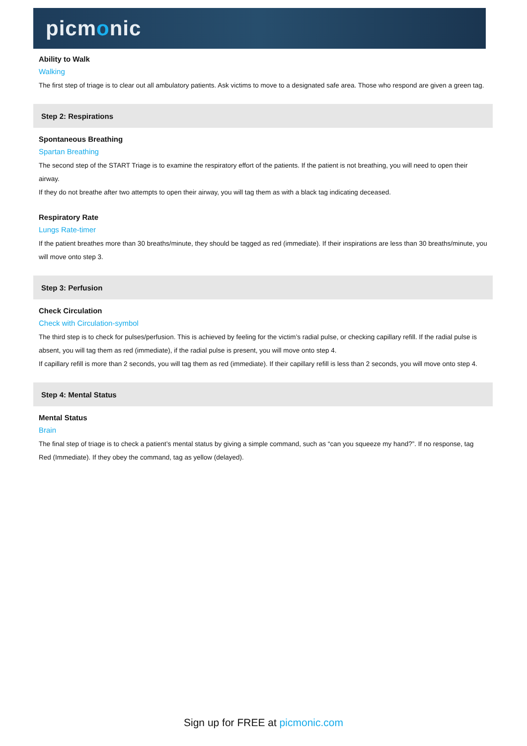picmonic
Ability to Walk
Walking
The first step of triage is to clear out all ambulatory patients. Ask victims to move to a designated safe area. Those who respond are given a green tag.
Step 2: Respirations
Spontaneous Breathing
Spartan Breathing
The second step of the START Triage is to examine the respiratory effort of the patients. If the patient is not breathing, you will need to open their airway.
If they do not breathe after two attempts to open their airway, you will tag them as with a black tag indicating deceased.
Respiratory Rate
Lungs Rate-timer
If the patient breathes more than 30 breaths/minute, they should be tagged as red (immediate). If their inspirations are less than 30 breaths/minute, you will move onto step 3.
Step 3: Perfusion
Check Circulation
Check with Circulation-symbol
The third step is to check for pulses/perfusion. This is achieved by feeling for the victim’s radial pulse, or checking capillary refill. If the radial pulse is absent, you will tag them as red (immediate), if the radial pulse is present, you will move onto step 4.
If capillary refill is more than 2 seconds, you will tag them as red (immediate). If their capillary refill is less than 2 seconds, you will move onto step 4.
Step 4: Mental Status
Mental Status
Brain
The final step of triage is to check a patient’s mental status by giving a simple command, such as “can you squeeze my hand?”. If no response, tag Red (Immediate). If they obey the command, tag as yellow (delayed).
Sign up for FREE at picmonic.com